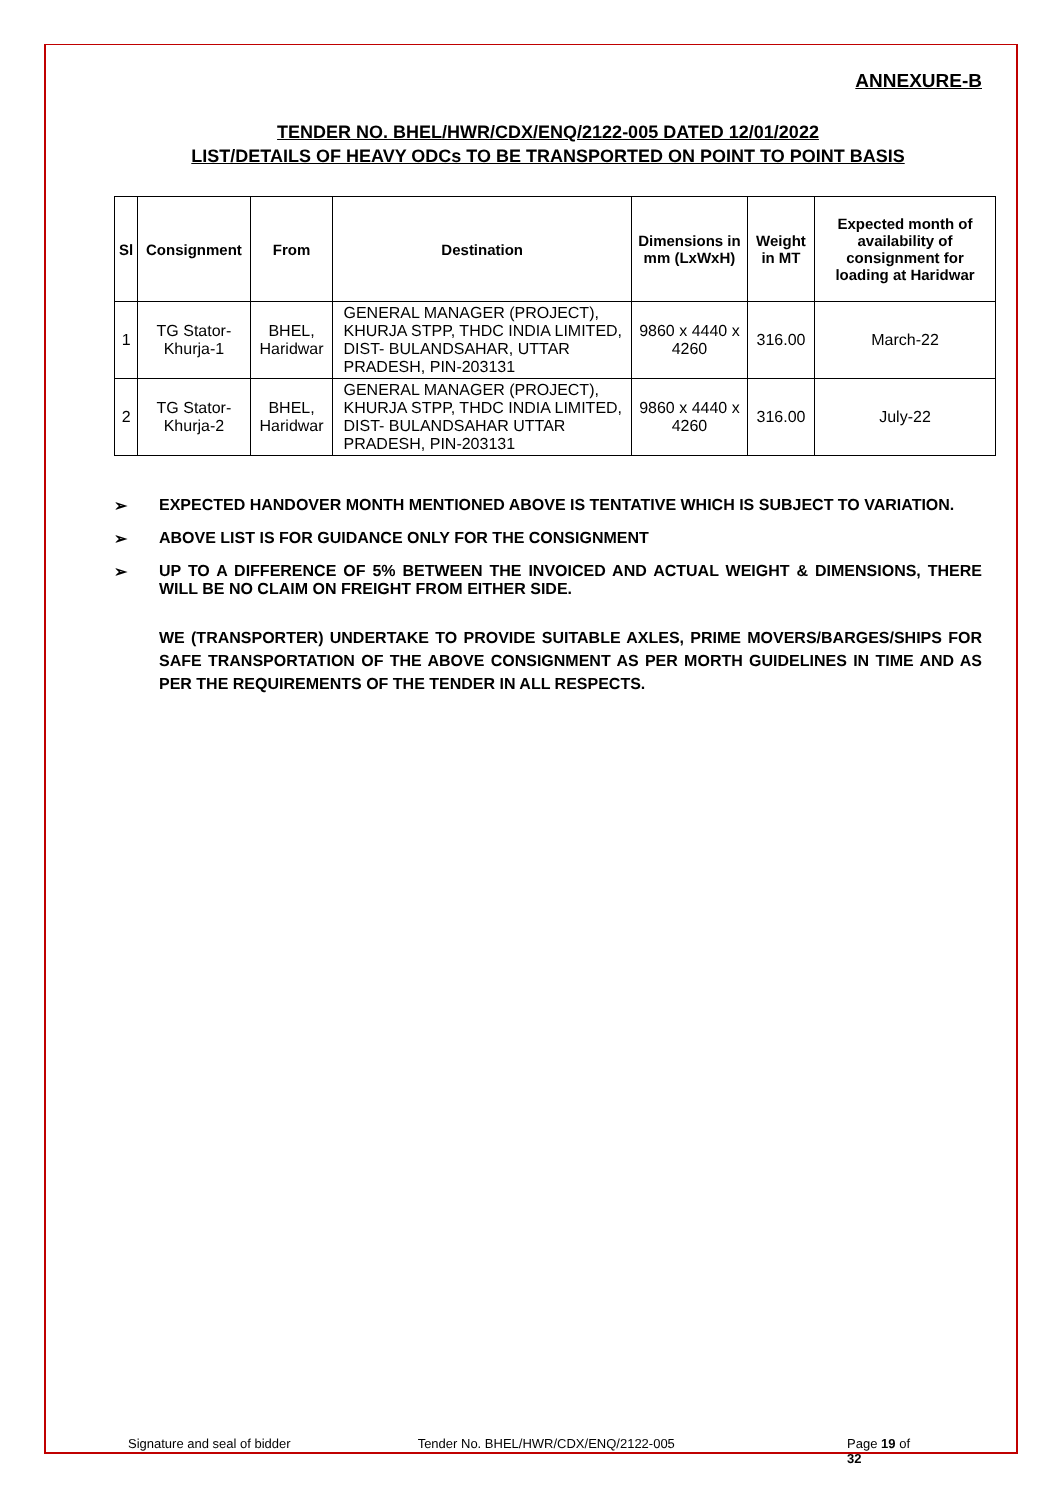ANNEXURE-B
TENDER NO. BHEL/HWR/CDX/ENQ/2122-005 DATED 12/01/2022
LIST/DETAILS OF HEAVY ODCs TO BE TRANSPORTED ON POINT TO POINT BASIS
| Sl | Consignment | From | Destination | Dimensions in mm (LxWxH) | Weight in MT | Expected month of availability of consignment for loading at Haridwar |
| --- | --- | --- | --- | --- | --- | --- |
| 1 | TG Stator-Khurja-1 | BHEL, Haridwar | GENERAL MANAGER (PROJECT), KHURJA STPP, THDC INDIA LIMITED, DIST- BULANDSAHAR, UTTAR PRADESH, PIN-203131 | 9860 x 4440 x 4260 | 316.00 | March-22 |
| 2 | TG Stator-Khurja-2 | BHEL, Haridwar | GENERAL MANAGER (PROJECT), KHURJA STPP, THDC INDIA LIMITED, DIST- BULANDSAHAR UTTAR PRADESH, PIN-203131 | 9860 x 4440 x 4260 | 316.00 | July-22 |
➢ EXPECTED HANDOVER MONTH MENTIONED ABOVE IS TENTATIVE WHICH IS SUBJECT TO VARIATION.
➢ ABOVE LIST IS FOR GUIDANCE ONLY FOR THE CONSIGNMENT
➢ UP TO A DIFFERENCE OF 5% BETWEEN THE INVOICED AND ACTUAL WEIGHT & DIMENSIONS, THERE WILL BE NO CLAIM ON FREIGHT FROM EITHER SIDE.
WE (TRANSPORTER) UNDERTAKE TO PROVIDE SUITABLE AXLES, PRIME MOVERS/BARGES/SHIPS FOR SAFE TRANSPORTATION OF THE ABOVE CONSIGNMENT AS PER MORTH GUIDELINES IN TIME AND AS PER THE REQUIREMENTS OF THE TENDER IN ALL RESPECTS.
Signature and seal of bidder Tender No. BHEL/HWR/CDX/ENQ/2122-005 Page 19 of 32